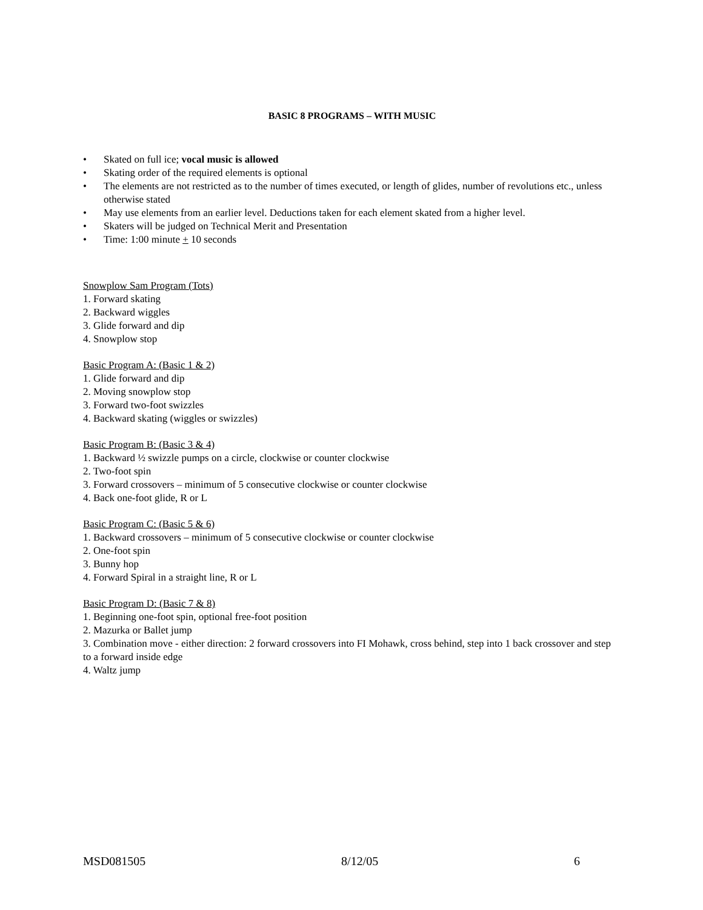BASIC 8 PROGRAMS – WITH MUSIC
• Skated on full ice; vocal music is allowed
• Skating order of the required elements is optional
• The elements are not restricted as to the number of times executed, or length of glides, number of revolutions etc., unless otherwise stated
• May use elements from an earlier level. Deductions taken for each element skated from a higher level.
• Skaters will be judged on Technical Merit and Presentation
• Time: 1:00 minute + 10 seconds
Snowplow Sam Program (Tots)
1. Forward skating
2. Backward wiggles
3. Glide forward and dip
4. Snowplow stop
Basic Program A: (Basic 1 & 2)
1. Glide forward and dip
2. Moving snowplow stop
3. Forward two-foot swizzles
4. Backward skating (wiggles or swizzles)
Basic Program B: (Basic 3 & 4)
1. Backward ½ swizzle pumps on a circle, clockwise or counter clockwise
2. Two-foot spin
3. Forward crossovers – minimum of 5 consecutive clockwise or counter clockwise
4. Back one-foot glide, R or L
Basic Program C: (Basic 5 & 6)
1. Backward crossovers – minimum of 5 consecutive clockwise or counter clockwise
2. One-foot spin
3. Bunny hop
4. Forward Spiral in a straight line, R or L
Basic Program D: (Basic 7 & 8)
1. Beginning one-foot spin, optional free-foot position
2. Mazurka or Ballet jump
3. Combination move - either direction: 2 forward crossovers into FI Mohawk, cross behind, step into 1 back crossover and step to a forward inside edge
4. Waltz jump
MSD081505 8/12/05 6